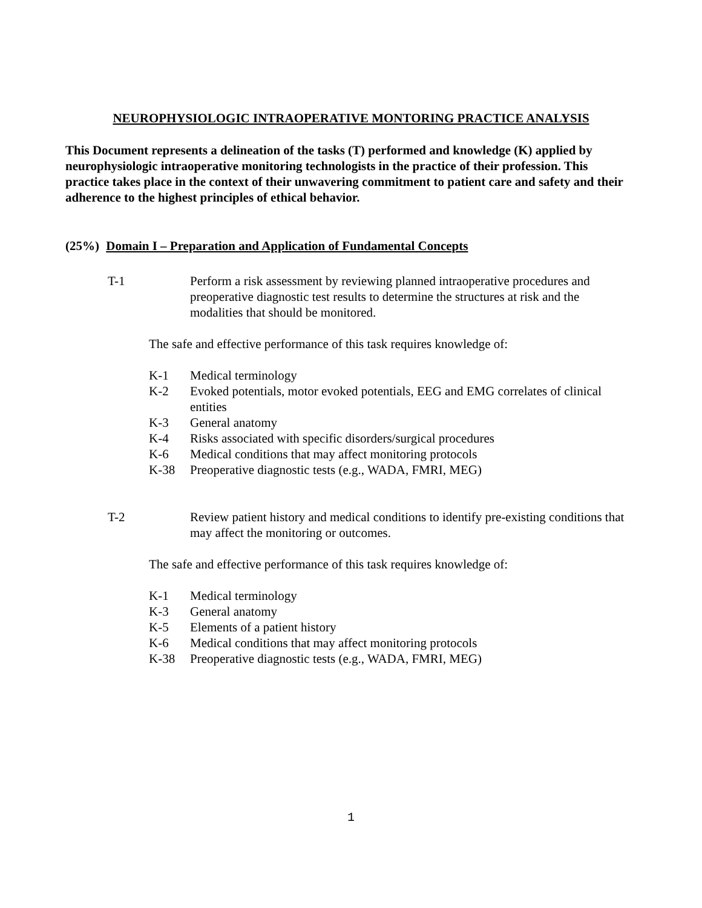NEUROPHYSIOLOGIC INTRAOPERATIVE MONTORING PRACTICE ANALYSIS
This Document represents a delineation of the tasks (T) performed and knowledge (K) applied by neurophysiologic intraoperative monitoring technologists in the practice of their profession. This practice takes place in the context of their unwavering commitment to patient care and safety and their adherence to the highest principles of ethical behavior.
(25%) Domain I – Preparation and Application of Fundamental Concepts
T-1 Perform a risk assessment by reviewing planned intraoperative procedures and preoperative diagnostic test results to determine the structures at risk and the modalities that should be monitored.
The safe and effective performance of this task requires knowledge of:
K-1 Medical terminology
K-2 Evoked potentials, motor evoked potentials, EEG and EMG correlates of clinical entities
K-3 General anatomy
K-4 Risks associated with specific disorders/surgical procedures
K-6 Medical conditions that may affect monitoring protocols
K-38 Preoperative diagnostic tests (e.g., WADA, FMRI, MEG)
T-2 Review patient history and medical conditions to identify pre-existing conditions that may affect the monitoring or outcomes.
The safe and effective performance of this task requires knowledge of:
K-1 Medical terminology
K-3 General anatomy
K-5 Elements of a patient history
K-6 Medical conditions that may affect monitoring protocols
K-38 Preoperative diagnostic tests (e.g., WADA, FMRI, MEG)
1